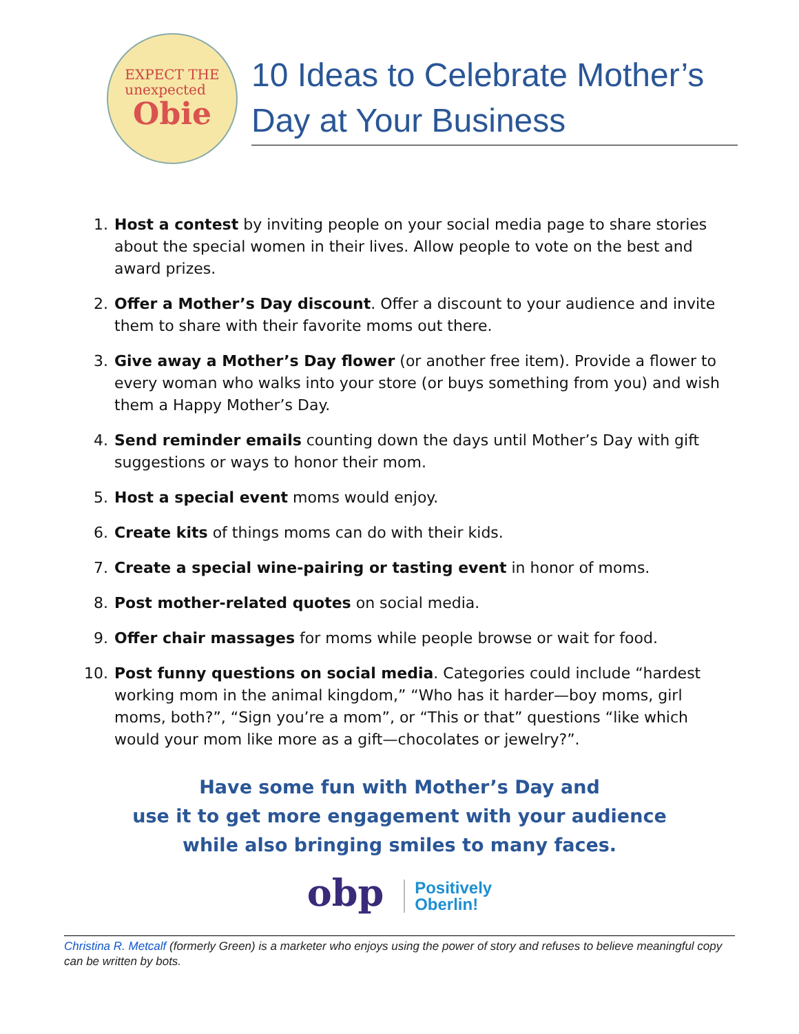EXPECT THE
unexpected
Obie
10 Ideas to Celebrate Mother’s Day at Your Business
1. Host a contest by inviting people on your social media page to share stories about the special women in their lives. Allow people to vote on the best and award prizes.
2. Offer a Mother’s Day discount. Offer a discount to your audience and invite them to share with their favorite moms out there.
3. Give away a Mother’s Day flower (or another free item). Provide a flower to every woman who walks into your store (or buys something from you) and wish them a Happy Mother’s Day.
4. Send reminder emails counting down the days until Mother’s Day with gift suggestions or ways to honor their mom.
5. Host a special event moms would enjoy.
6. Create kits of things moms can do with their kids.
7. Create a special wine-pairing or tasting event in honor of moms.
8. Post mother-related quotes on social media.
9. Offer chair massages for moms while people browse or wait for food.
10. Post funny questions on social media. Categories could include “hardest working mom in the animal kingdom,” “Who has it harder—boy moms, girl moms, both?”, “Sign you’re a mom”, or “This or that” questions “like which would your mom like more as a gift—chocolates or jewelry?”.
Have some fun with Mother’s Day and
use it to get more engagement with your audience
while also bringing smiles to many faces.
obp Positively
Oberlin!
Christina R. Metcalf (formerly Green) is a marketer who enjoys using the power of story and refuses to believe meaningful copy can be written by bots.